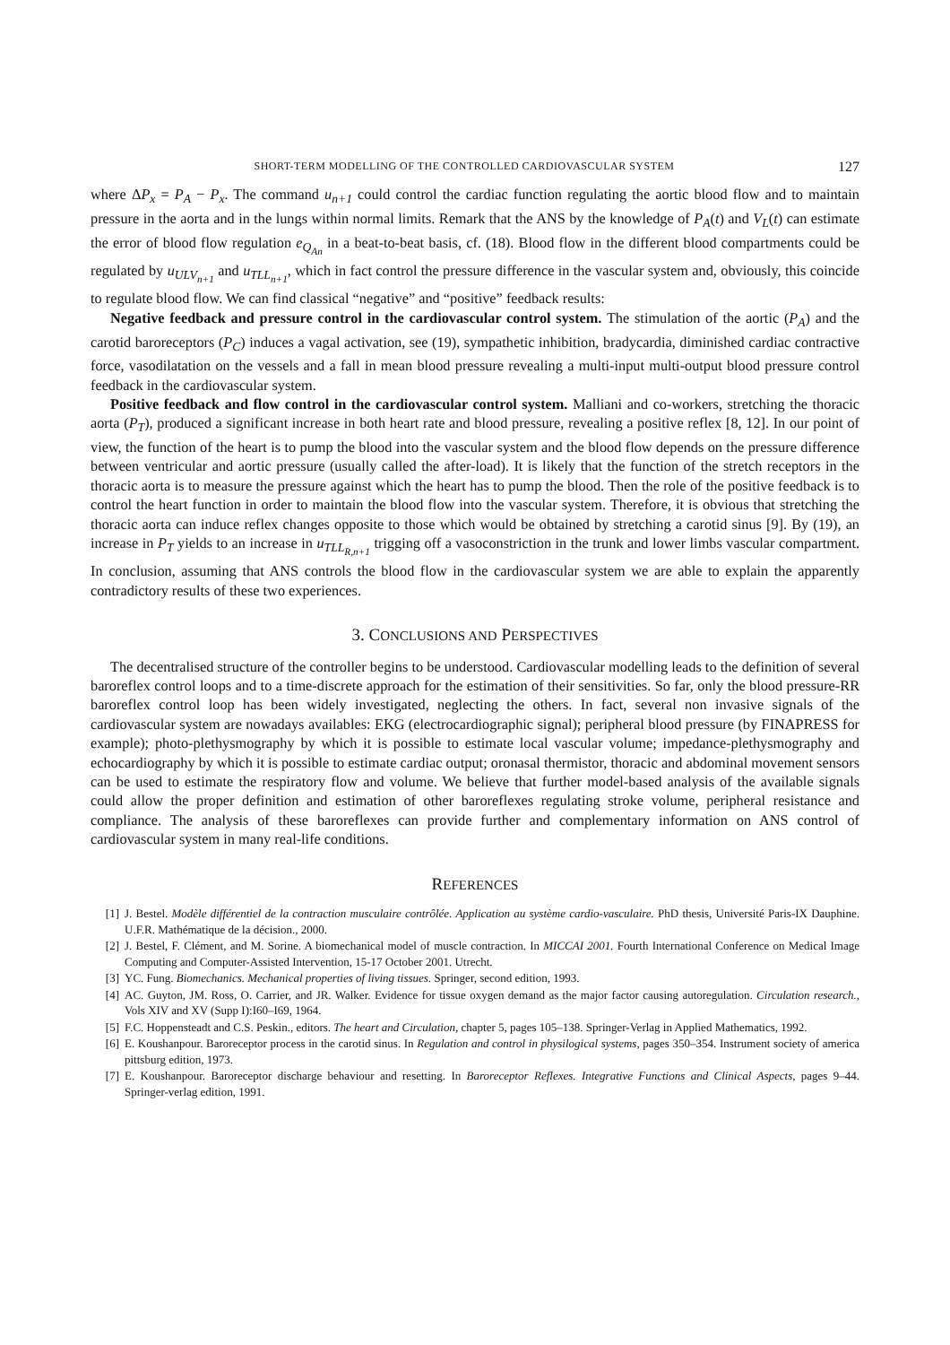SHORT-TERM MODELLING OF THE CONTROLLED CARDIOVASCULAR SYSTEM 127
where ΔP<sub>x</sub> = P<sub>A</sub> − P<sub>x</sub>. The command u<sub>n+1</sub> could control the cardiac function regulating the aortic blood flow and to maintain pressure in the aorta and in the lungs within normal limits. Remark that the ANS by the knowledge of P<sub>A</sub>(t) and V<sub>L</sub>(t) can estimate the error of blood flow regulation e<sub>Q<sub>An</sub></sub> in a beat-to-beat basis, cf. (18). Blood flow in the different blood compartments could be regulated by u<sub>ULV<sub>n+1</sub></sub> and u<sub>TLL<sub>n+1</sub></sub>, which in fact control the pressure difference in the vascular system and, obviously, this coincide to regulate blood flow. We can find classical “negative” and “positive” feedback results:
Negative feedback and pressure control in the cardiovascular control system. The stimulation of the aortic (P<sub>A</sub>) and the carotid baroreceptors (P<sub>C</sub>) induces a vagal activation, see (19), sympathetic inhibition, bradycardia, diminished cardiac contractive force, vasodilatation on the vessels and a fall in mean blood pressure revealing a multi-input multi-output blood pressure control feedback in the cardiovascular system.
Positive feedback and flow control in the cardiovascular control system. Malliani and co-workers, stretching the thoracic aorta (P<sub>T</sub>), produced a significant increase in both heart rate and blood pressure, revealing a positive reflex [8, 12]. In our point of view, the function of the heart is to pump the blood into the vascular system and the blood flow depends on the pressure difference between ventricular and aortic pressure (usually called the after-load). It is likely that the function of the stretch receptors in the thoracic aorta is to measure the pressure against which the heart has to pump the blood. Then the role of the positive feedback is to control the heart function in order to maintain the blood flow into the vascular system. Therefore, it is obvious that stretching the thoracic aorta can induce reflex changes opposite to those which would be obtained by stretching a carotid sinus [9]. By (19), an increase in P<sub>T</sub> yields to an increase in u<sub>TLL<sub>R,n+1</sub></sub> trigging off a vasoconstriction in the trunk and lower limbs vascular compartment. In conclusion, assuming that ANS controls the blood flow in the cardiovascular system we are able to explain the apparently contradictory results of these two experiences.
3. CONCLUSIONS AND PERSPECTIVES
The decentralised structure of the controller begins to be understood. Cardiovascular modelling leads to the definition of several baroreflex control loops and to a time-discrete approach for the estimation of their sensitivities. So far, only the blood pressure-RR baroreflex control loop has been widely investigated, neglecting the others. In fact, several non invasive signals of the cardiovascular system are nowadays availables: EKG (electrocardiographic signal); peripheral blood pressure (by FINAPRESS for example); photo-plethysmography by which it is possible to estimate local vascular volume; impedance-plethysmography and echocardiography by which it is possible to estimate cardiac output; oronasal thermistor, thoracic and abdominal movement sensors can be used to estimate the respiratory flow and volume. We believe that further model-based analysis of the available signals could allow the proper definition and estimation of other baroreflexes regulating stroke volume, peripheral resistance and compliance. The analysis of these baroreflexes can provide further and complementary information on ANS control of cardiovascular system in many real-life conditions.
REFERENCES
[1] J. Bestel. Modèle différentiel de la contraction musculaire contrôlée. Application au système cardio-vasculaire. PhD thesis, Université Paris-IX Dauphine. U.F.R. Mathématique de la décision., 2000.
[2] J. Bestel, F. Clément, and M. Sorine. A biomechanical model of muscle contraction. In MICCAI 2001. Fourth International Conference on Medical Image Computing and Computer-Assisted Intervention, 15-17 October 2001. Utrecht.
[3] YC. Fung. Biomechanics. Mechanical properties of living tissues. Springer, second edition, 1993.
[4] AC. Guyton, JM. Ross, O. Carrier, and JR. Walker. Evidence for tissue oxygen demand as the major factor causing autoregulation. Circulation research., Vols XIV and XV (Supp I):I60–I69, 1964.
[5] F.C. Hoppensteadt and C.S. Peskin., editors. The heart and Circulation, chapter 5, pages 105–138. Springer-Verlag in Applied Mathematics, 1992.
[6] E. Koushanpour. Baroreceptor process in the carotid sinus. In Regulation and control in physilogical systems, pages 350–354. Instrument society of america pittsburg edition, 1973.
[7] E. Koushanpour. Baroreceptor discharge behaviour and resetting. In Baroreceptor Reflexes. Integrative Functions and Clinical Aspects, pages 9–44. Springer-verlag edition, 1991.